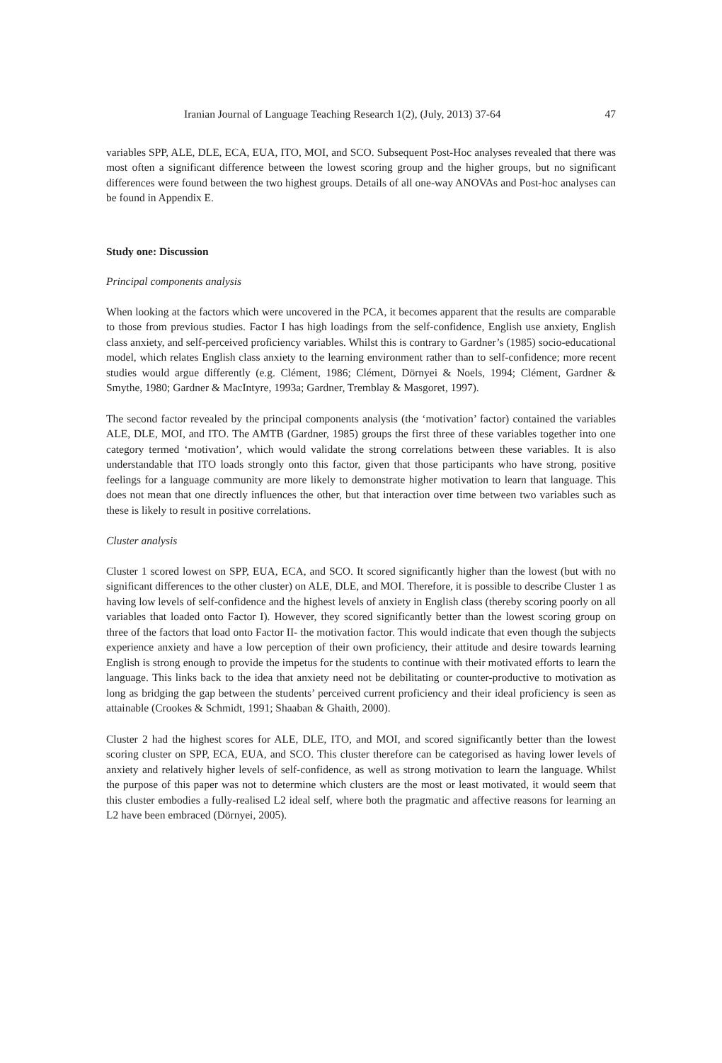Iranian Journal of Language Teaching Research 1(2), (July, 2013) 37-64 47
variables SPP, ALE, DLE, ECA, EUA, ITO, MOI, and SCO. Subsequent Post-Hoc analyses revealed that there was most often a significant difference between the lowest scoring group and the higher groups, but no significant differences were found between the two highest groups. Details of all one-way ANOVAs and Post-hoc analyses can be found in Appendix E.
Study one: Discussion
Principal components analysis
When looking at the factors which were uncovered in the PCA, it becomes apparent that the results are comparable to those from previous studies. Factor I has high loadings from the self-confidence, English use anxiety, English class anxiety, and self-perceived proficiency variables. Whilst this is contrary to Gardner’s (1985) socio-educational model, which relates English class anxiety to the learning environment rather than to self-confidence; more recent studies would argue differently (e.g. Clément, 1986; Clément, Dörnyei & Noels, 1994; Clément, Gardner & Smythe, 1980; Gardner & MacIntyre, 1993a; Gardner, Tremblay & Masgoret, 1997).
The second factor revealed by the principal components analysis (the ‘motivation’ factor) contained the variables ALE, DLE, MOI, and ITO. The AMTB (Gardner, 1985) groups the first three of these variables together into one category termed ‘motivation’, which would validate the strong correlations between these variables. It is also understandable that ITO loads strongly onto this factor, given that those participants who have strong, positive feelings for a language community are more likely to demonstrate higher motivation to learn that language. This does not mean that one directly influences the other, but that interaction over time between two variables such as these is likely to result in positive correlations.
Cluster analysis
Cluster 1 scored lowest on SPP, EUA, ECA, and SCO. It scored significantly higher than the lowest (but with no significant differences to the other cluster) on ALE, DLE, and MOI. Therefore, it is possible to describe Cluster 1 as having low levels of self-confidence and the highest levels of anxiety in English class (thereby scoring poorly on all variables that loaded onto Factor I). However, they scored significantly better than the lowest scoring group on three of the factors that load onto Factor II- the motivation factor. This would indicate that even though the subjects experience anxiety and have a low perception of their own proficiency, their attitude and desire towards learning English is strong enough to provide the impetus for the students to continue with their motivated efforts to learn the language. This links back to the idea that anxiety need not be debilitating or counter-productive to motivation as long as bridging the gap between the students’ perceived current proficiency and their ideal proficiency is seen as attainable (Crookes & Schmidt, 1991; Shaaban & Ghaith, 2000).
Cluster 2 had the highest scores for ALE, DLE, ITO, and MOI, and scored significantly better than the lowest scoring cluster on SPP, ECA, EUA, and SCO. This cluster therefore can be categorised as having lower levels of anxiety and relatively higher levels of self-confidence, as well as strong motivation to learn the language. Whilst the purpose of this paper was not to determine which clusters are the most or least motivated, it would seem that this cluster embodies a fully-realised L2 ideal self, where both the pragmatic and affective reasons for learning an L2 have been embraced (Dörnyei, 2005).